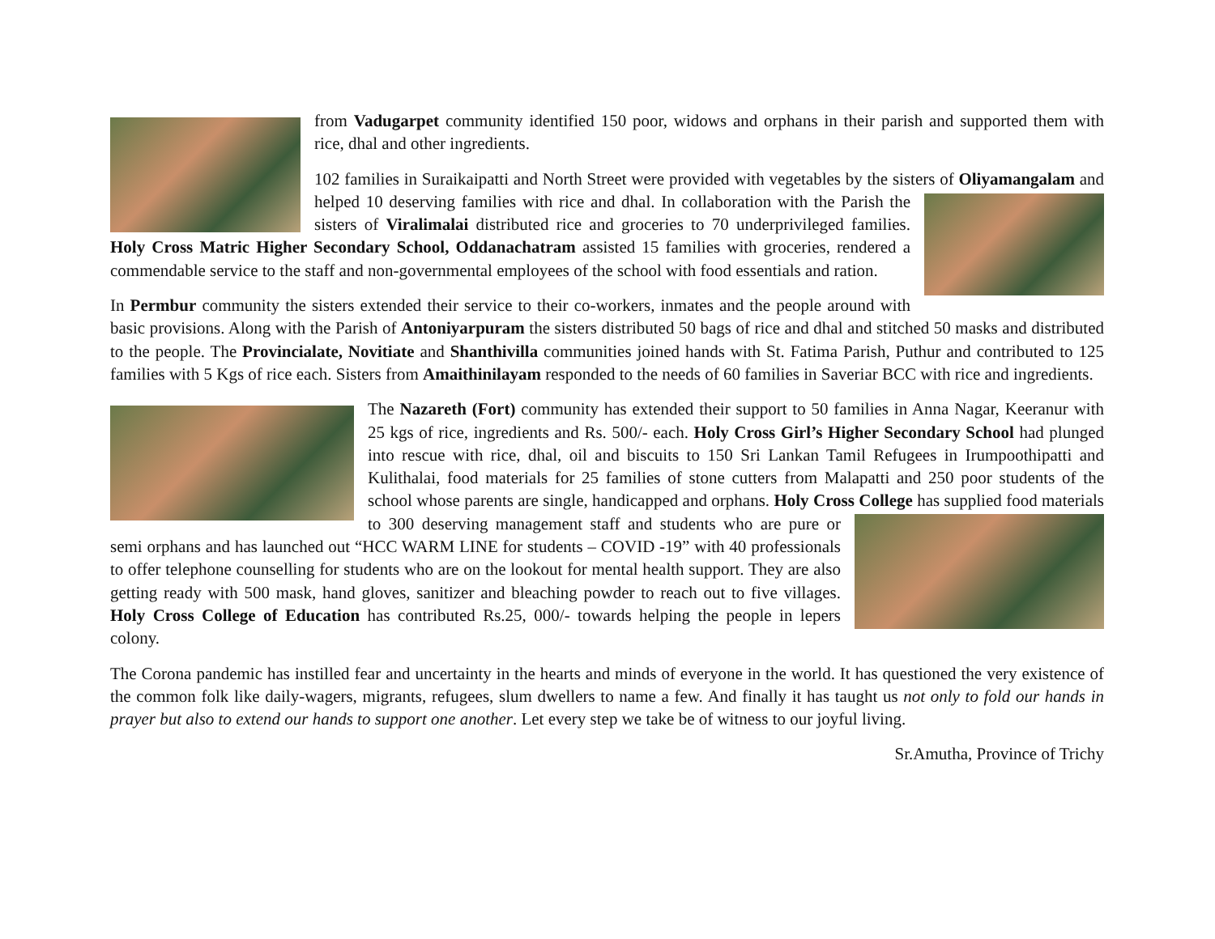from Vadugarpet community identified 150 poor, widows and orphans in their parish and supported them with rice, dhal and other ingredients.
102 families in Suraikaipatti and North Street were provided with vegetables by the sisters of Oliyamangalam and helped 10 deserving families with rice and dhal. In collaboration with the Parish the sisters of Viralimalai distributed rice and groceries to 70 underprivileged families. Holy Cross Matric Higher Secondary School, Oddanachatram assisted 15 families with groceries, rendered a commendable service to the staff and non-governmental employees of the school with food essentials and ration.
In Permbur community the sisters extended their service to their co-workers, inmates and the people around with basic provisions. Along with the Parish of Antoniyarpuram the sisters distributed 50 bags of rice and dhal and stitched 50 masks and distributed to the people. The Provincialate, Novitiate and Shanthivilla communities joined hands with St. Fatima Parish, Puthur and contributed to 125 families with 5 Kgs of rice each. Sisters from Amaithinilayam responded to the needs of 60 families in Saveriar BCC with rice and ingredients.
The Nazareth (Fort) community has extended their support to 50 families in Anna Nagar, Keeranur with 25 kgs of rice, ingredients and Rs. 500/- each. Holy Cross Girl’s Higher Secondary School had plunged into rescue with rice, dhal, oil and biscuits to 150 Sri Lankan Tamil Refugees in Irumpoothipatti and Kulithalai, food materials for 25 families of stone cutters from Malapatti and 250 poor students of the school whose parents are single, handicapped and orphans. Holy Cross College has supplied food materials to 300 deserving management staff and students who are pure or semi orphans and has launched out “HCC WARM LINE for students – COVID -19” with 40 professionals to offer telephone counselling for students who are on the lookout for mental health support. They are also getting ready with 500 mask, hand gloves, sanitizer and bleaching powder to reach out to five villages. Holy Cross College of Education has contributed Rs.25, 000/- towards helping the people in lepers colony.
The Corona pandemic has instilled fear and uncertainty in the hearts and minds of everyone in the world. It has questioned the very existence of the common folk like daily-wagers, migrants, refugees, slum dwellers to name a few. And finally it has taught us not only to fold our hands in prayer but also to extend our hands to support one another. Let every step we take be of witness to our joyful living.
Sr.Amutha, Province of Trichy